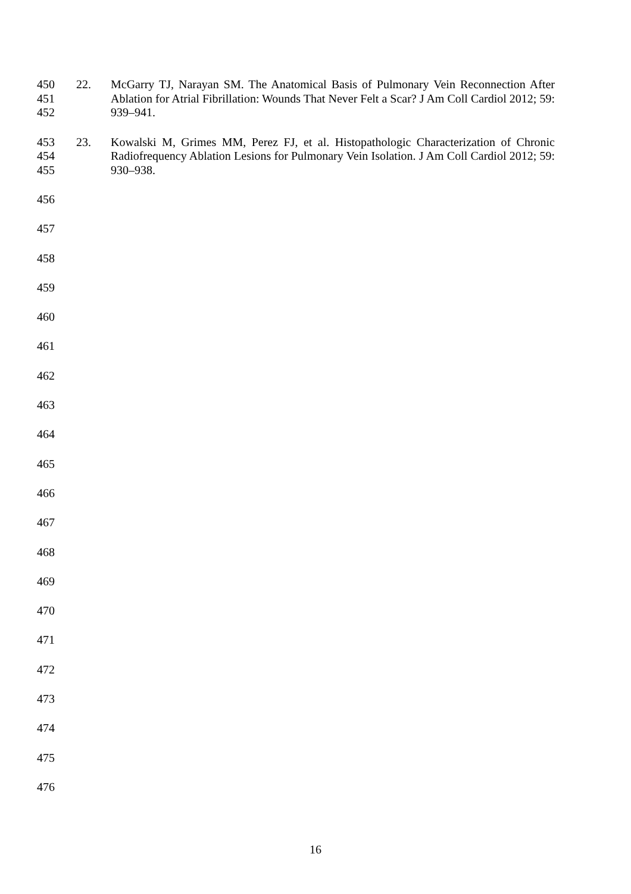450
451
452
22. McGarry TJ, Narayan SM. The Anatomical Basis of Pulmonary Vein Reconnection After Ablation for Atrial Fibrillation: Wounds That Never Felt a Scar? J Am Coll Cardiol 2012; 59: 939–941.
453
454
455
23. Kowalski M, Grimes MM, Perez FJ, et al. Histopathologic Characterization of Chronic Radiofrequency Ablation Lesions for Pulmonary Vein Isolation. J Am Coll Cardiol 2012; 59: 930–938.
456
457
458
459
460
461
462
463
464
465
466
467
468
469
470
471
472
473
474
475
476
16